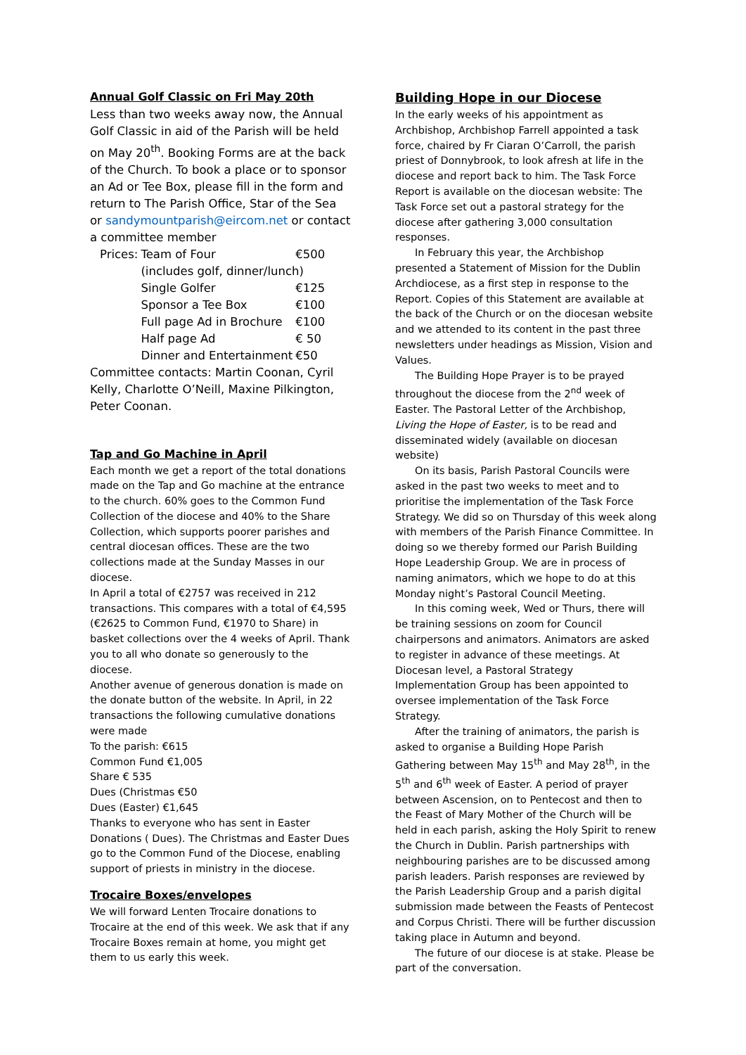Annual Golf Classic on Fri May 20th
Less than two weeks away now, the Annual Golf Classic in aid of the Parish will be held on May 20<sup>th</sup>. Booking Forms are at the back of the Church. To book a place or to sponsor an Ad or Tee Box, please fill in the form and return to The Parish Office, Star of the Sea or sandymountparish@eircom.net or contact a committee member
| Prices: | Team of Four | €500 |
| | (includes golf, dinner/lunch) | |
| | Single Golfer | €125 |
| | Sponsor a Tee Box | €100 |
| | Full page Ad in Brochure | €100 |
| | Half page Ad | € 50 |
| | Dinner and Entertainment | €50 |
Committee contacts: Martin Coonan, Cyril Kelly, Charlotte O’Neill, Maxine Pilkington, Peter Coonan.
Tap and Go Machine in April
Each month we get a report of the total donations made on the Tap and Go machine at the entrance to the church. 60% goes to the Common Fund Collection of the diocese and 40% to the Share Collection, which supports poorer parishes and central diocesan offices. These are the two collections made at the Sunday Masses in our diocese.
In April a total of €2757 was received in 212 transactions. This compares with a total of €4,595 (€2625 to Common Fund, €1970 to Share) in basket collections over the 4 weeks of April. Thank you to all who donate so generously to the diocese.
Another avenue of generous donation is made on the donate button of the website. In April, in 22 transactions the following cumulative donations were made
To the parish: €615
Common Fund €1,005
Share € 535
Dues (Christmas €50
Dues (Easter) €1,645
Thanks to everyone who has sent in Easter Donations ( Dues). The Christmas and Easter Dues go to the Common Fund of the Diocese, enabling support of priests in ministry in the diocese.
Trocaire Boxes/envelopes
We will forward Lenten Trocaire donations to Trocaire at the end of this week. We ask that if any Trocaire Boxes remain at home, you might get them to us early this week.
Building Hope in our Diocese
In the early weeks of his appointment as Archbishop, Archbishop Farrell appointed a task force, chaired by Fr Ciaran O’Carroll, the parish priest of Donnybrook, to look afresh at life in the diocese and report back to him. The Task Force Report is available on the diocesan website: The Task Force set out a pastoral strategy for the diocese after gathering 3,000 consultation responses.
In February this year, the Archbishop presented a Statement of Mission for the Dublin Archdiocese, as a first step in response to the Report. Copies of this Statement are available at the back of the Church or on the diocesan website and we attended to its content in the past three newsletters under headings as Mission, Vision and Values.
The Building Hope Prayer is to be prayed throughout the diocese from the 2<sup>nd</sup> week of Easter. The Pastoral Letter of the Archbishop, Living the Hope of Easter, is to be read and disseminated widely (available on diocesan website)
On its basis, Parish Pastoral Councils were asked in the past two weeks to meet and to prioritise the implementation of the Task Force Strategy. We did so on Thursday of this week along with members of the Parish Finance Committee. In doing so we thereby formed our Parish Building Hope Leadership Group. We are in process of naming animators, which we hope to do at this Monday night’s Pastoral Council Meeting.
In this coming week, Wed or Thurs, there will be training sessions on zoom for Council chairpersons and animators. Animators are asked to register in advance of these meetings. At Diocesan level, a Pastoral Strategy Implementation Group has been appointed to oversee implementation of the Task Force Strategy.
After the training of animators, the parish is asked to organise a Building Hope Parish Gathering between May 15<sup>th</sup> and May 28<sup>th</sup>, in the 5<sup>th</sup> and 6<sup>th</sup> week of Easter. A period of prayer between Ascension, on to Pentecost and then to the Feast of Mary Mother of the Church will be held in each parish, asking the Holy Spirit to renew the Church in Dublin. Parish partnerships with neighbouring parishes are to be discussed among parish leaders. Parish responses are reviewed by the Parish Leadership Group and a parish digital submission made between the Feasts of Pentecost and Corpus Christi. There will be further discussion taking place in Autumn and beyond.
The future of our diocese is at stake. Please be part of the conversation.